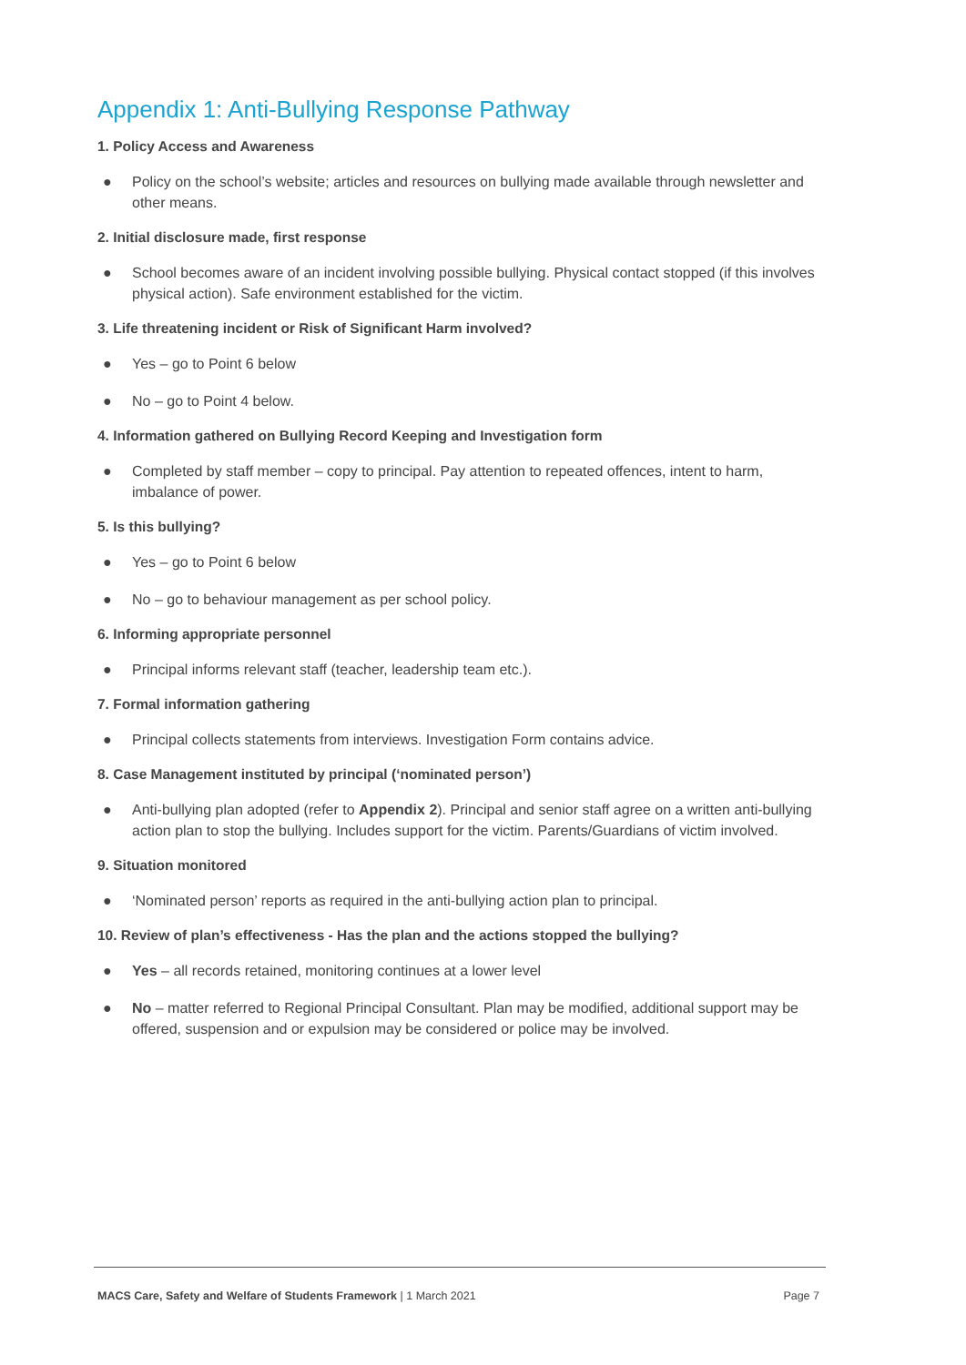Appendix 1: Anti-Bullying Response Pathway
1. Policy Access and Awareness
● Policy on the school’s website; articles and resources on bullying made available through newsletter and other means.
2. Initial disclosure made, first response
● School becomes aware of an incident involving possible bullying. Physical contact stopped (if this involves physical action). Safe environment established for the victim.
3. Life threatening incident or Risk of Significant Harm involved?
● Yes – go to Point 6 below
● No – go to Point 4 below.
4. Information gathered on Bullying Record Keeping and Investigation form
● Completed by staff member – copy to principal. Pay attention to repeated offences, intent to harm, imbalance of power.
5. Is this bullying?
● Yes – go to Point 6 below
● No – go to behaviour management as per school policy.
6. Informing appropriate personnel
● Principal informs relevant staff (teacher, leadership team etc.).
7. Formal information gathering
● Principal collects statements from interviews. Investigation Form contains advice.
8. Case Management instituted by principal (‘nominated person’)
● Anti-bullying plan adopted (refer to Appendix 2). Principal and senior staff agree on a written anti-bullying action plan to stop the bullying. Includes support for the victim. Parents/Guardians of victim involved.
9. Situation monitored
● ‘Nominated person’ reports as required in the anti-bullying action plan to principal.
10. Review of plan’s effectiveness - Has the plan and the actions stopped the bullying?
● Yes – all records retained, monitoring continues at a lower level
● No – matter referred to Regional Principal Consultant. Plan may be modified, additional support may be offered, suspension and or expulsion may be considered or police may be involved.
MACS Care, Safety and Welfare of Students Framework | 1 March 2021 Page 7